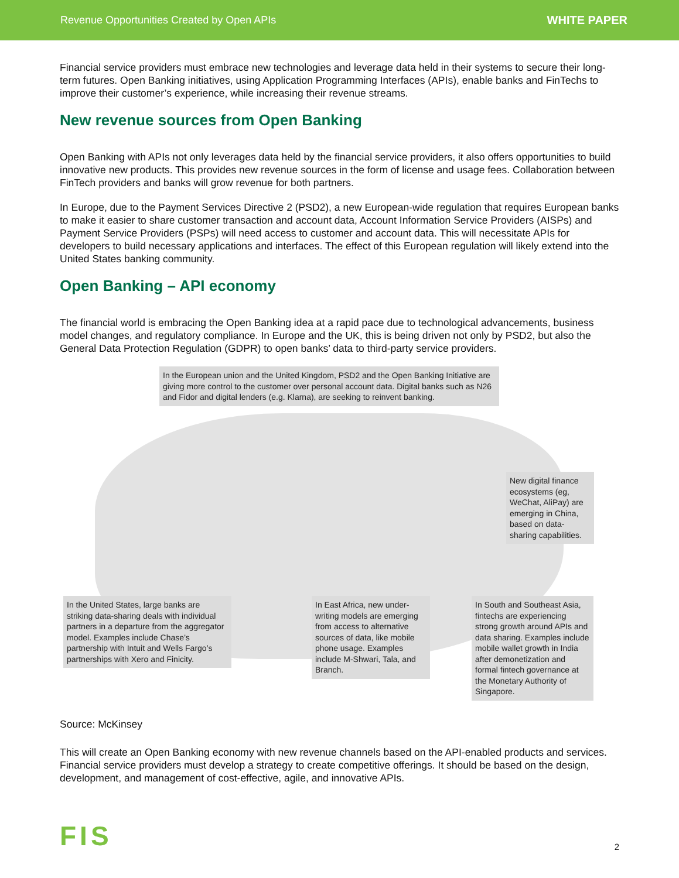Revenue Opportunities Created by Open APIs WHITE PAPER
Financial service providers must embrace new technologies and leverage data held in their systems to secure their long-term futures. Open Banking initiatives, using Application Programming Interfaces (APIs), enable banks and FinTechs to improve their customer’s experience, while increasing their revenue streams.
New revenue sources from Open Banking
Open Banking with APIs not only leverages data held by the financial service providers, it also offers opportunities to build innovative new products. This provides new revenue sources in the form of license and usage fees. Collaboration between FinTech providers and banks will grow revenue for both partners.
In Europe, due to the Payment Services Directive 2 (PSD2), a new European-wide regulation that requires European banks to make it easier to share customer transaction and account data, Account Information Service Providers (AISPs) and Payment Service Providers (PSPs) will need access to customer and account data. This will necessitate APIs for developers to build necessary applications and interfaces. The effect of this European regulation will likely extend into the United States banking community.
Open Banking – API economy
The financial world is embracing the Open Banking idea at a rapid pace due to technological advancements, business model changes, and regulatory compliance. In Europe and the UK, this is being driven not only by PSD2, but also the General Data Protection Regulation (GDPR) to open banks’ data to third-party service providers.
In the European union and the United Kingdom, PSD2 and the Open Banking Initiative are giving more control to the customer over personal account data. Digital banks such as N26 and Fidor and digital lenders (e.g. Klarna), are seeking to reinvent banking.
New digital finance ecosystems (eg, WeChat, AliPay) are emerging in China, based on data-sharing capabilities.
In the United States, large banks are striking data-sharing deals with individual partners in a departure from the aggregator model. Examples include Chase’s partnership with Intuit and Wells Fargo’s partnerships with Xero and Finicity.
In East Africa, new under-writing models are emerging from access to alternative sources of data, like mobile phone usage. Examples include M-Shwari, Tala, and Branch.
In South and Southeast Asia, fintechs are experiencing strong growth around APIs and data sharing. Examples include mobile wallet growth in India after demonetization and formal fintech governance at the Monetary Authority of Singapore.
Source: McKinsey
This will create an Open Banking economy with new revenue channels based on the API-enabled products and services. Financial service providers must develop a strategy to create competitive offerings. It should be based on the design, development, and management of cost-effective, agile, and innovative APIs.
FIS 2